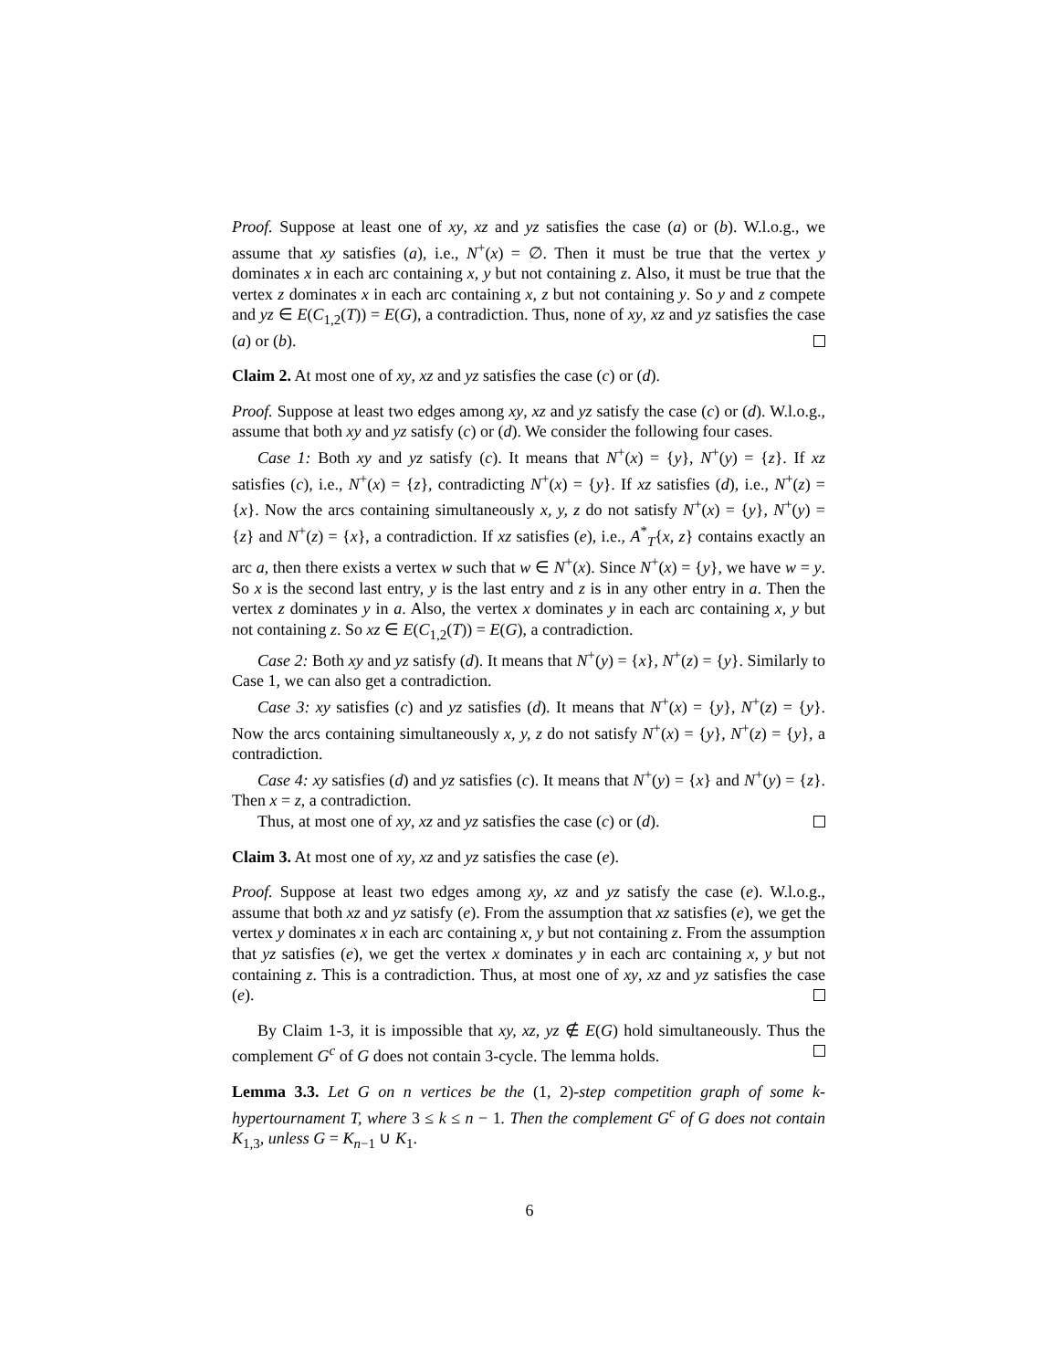Proof. Suppose at least one of xy, xz and yz satisfies the case (a) or (b). W.l.o.g., we assume that xy satisfies (a), i.e., N<sup>+</sup>(x) = ∅. Then it must be true that the vertex y dominates x in each arc containing x, y but not containing z. Also, it must be true that the vertex z dominates x in each arc containing x, z but not containing y. So y and z compete and yz ∈ E(C<sub>1,2</sub>(T)) = E(G), a contradiction. Thus, none of xy, xz and yz satisfies the case (a) or (b).
Claim 2. At most one of xy, xz and yz satisfies the case (c) or (d).
Proof. Suppose at least two edges among xy, xz and yz satisfy the case (c) or (d). W.l.o.g., assume that both xy and yz satisfy (c) or (d). We consider the following four cases.
Case 1: Both xy and yz satisfy (c). It means that N<sup>+</sup>(x) = {y}, N<sup>+</sup>(y) = {z}. If xz satisfies (c), i.e., N<sup>+</sup>(x) = {z}, contradicting N<sup>+</sup>(x) = {y}. If xz satisfies (d), i.e., N<sup>+</sup>(z) = {x}. Now the arcs containing simultaneously x, y, z do not satisfy N<sup>+</sup>(x) = {y}, N<sup>+</sup>(y) = {z} and N<sup>+</sup>(z) = {x}, a contradiction. If xz satisfies (e), i.e., A<sup>*</sup><sub>T</sub>{x, z} contains exactly an arc a, then there exists a vertex w such that w ∈ N<sup>+</sup>(x). Since N<sup>+</sup>(x) = {y}, we have w = y. So x is the second last entry, y is the last entry and z is in any other entry in a. Then the vertex z dominates y in a. Also, the vertex x dominates y in each arc containing x, y but not containing z. So xz ∈ E(C<sub>1,2</sub>(T)) = E(G), a contradiction.
Case 2: Both xy and yz satisfy (d). It means that N<sup>+</sup>(y) = {x}, N<sup>+</sup>(z) = {y}. Similarly to Case 1, we can also get a contradiction.
Case 3: xy satisfies (c) and yz satisfies (d). It means that N<sup>+</sup>(x) = {y}, N<sup>+</sup>(z) = {y}. Now the arcs containing simultaneously x, y, z do not satisfy N<sup>+</sup>(x) = {y}, N<sup>+</sup>(z) = {y}, a contradiction.
Case 4: xy satisfies (d) and yz satisfies (c). It means that N<sup>+</sup>(y) = {x} and N<sup>+</sup>(y) = {z}. Then x = z, a contradiction.
Thus, at most one of xy, xz and yz satisfies the case (c) or (d).
Claim 3. At most one of xy, xz and yz satisfies the case (e).
Proof. Suppose at least two edges among xy, xz and yz satisfy the case (e). W.l.o.g., assume that both xz and yz satisfy (e). From the assumption that xz satisfies (e), we get the vertex y dominates x in each arc containing x, y but not containing z. From the assumption that yz satisfies (e), we get the vertex x dominates y in each arc containing x, y but not containing z. This is a contradiction. Thus, at most one of xy, xz and yz satisfies the case (e).
By Claim 1-3, it is impossible that xy, xz, yz ∉ E(G) hold simultaneously. Thus the complement G<sup>c</sup> of G does not contain 3-cycle. The lemma holds.
Lemma 3.3. Let G on n vertices be the (1, 2)-step competition graph of some k-hypertournament T, where 3 ≤ k ≤ n − 1. Then the complement G<sup>c</sup> of G does not contain K<sub>1,3</sub>, unless G = K<sub>n−1</sub> ∪ K<sub>1</sub>.
6